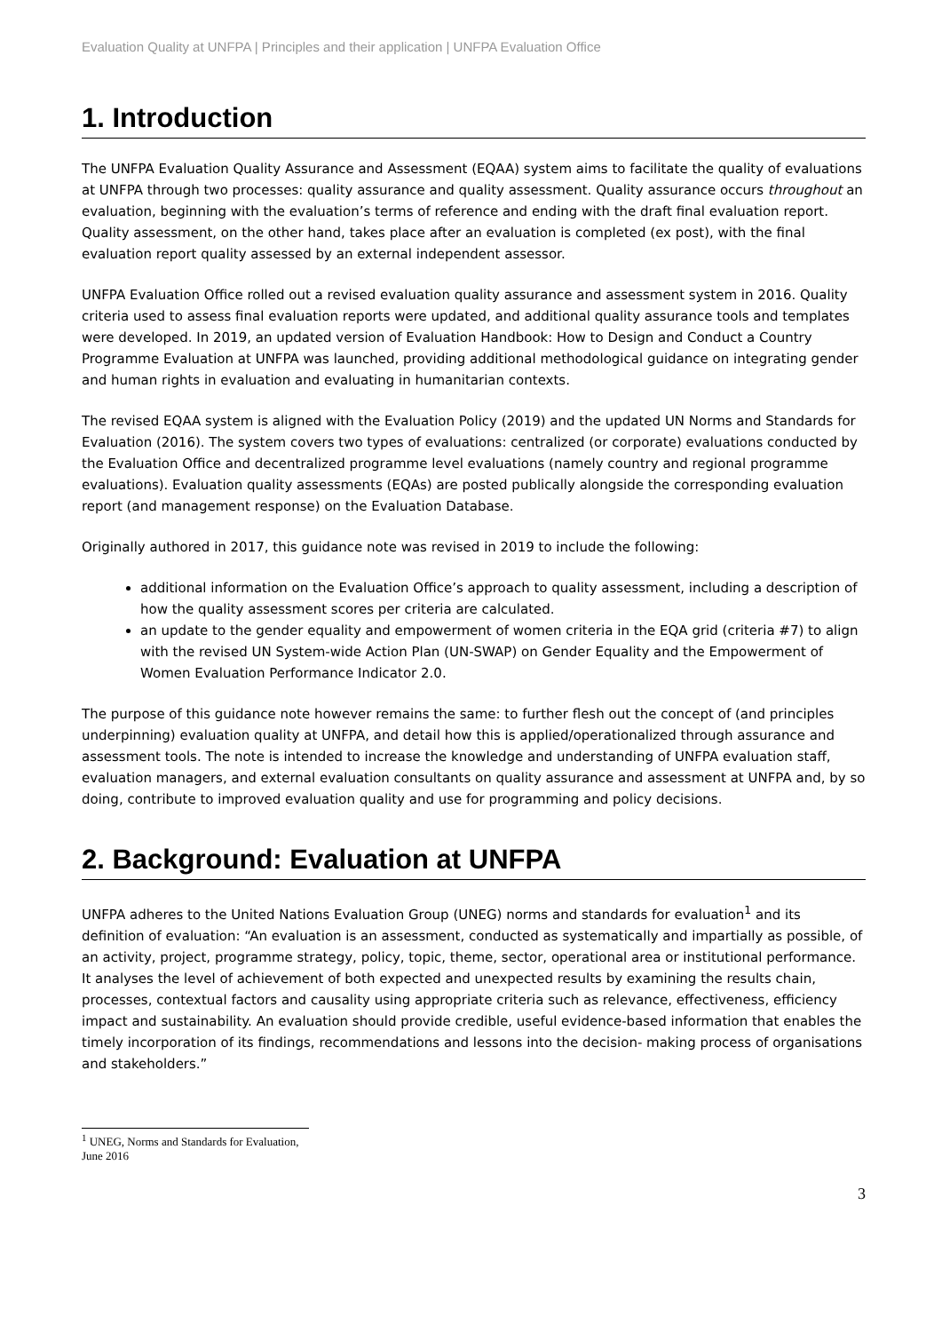Evaluation Quality at UNFPA | Principles and their application | UNFPA Evaluation Office
1. Introduction
The UNFPA Evaluation Quality Assurance and Assessment (EQAA) system aims to facilitate the quality of evaluations at UNFPA through two processes: quality assurance and quality assessment. Quality assurance occurs throughout an evaluation, beginning with the evaluation’s terms of reference and ending with the draft final evaluation report. Quality assessment, on the other hand, takes place after an evaluation is completed (ex post), with the final evaluation report quality assessed by an external independent assessor.
UNFPA Evaluation Office rolled out a revised evaluation quality assurance and assessment system in 2016. Quality criteria used to assess final evaluation reports were updated, and additional quality assurance tools and templates were developed. In 2019, an updated version of Evaluation Handbook: How to Design and Conduct a Country Programme Evaluation at UNFPA was launched, providing additional methodological guidance on integrating gender and human rights in evaluation and evaluating in humanitarian contexts.
The revised EQAA system is aligned with the Evaluation Policy (2019) and the updated UN Norms and Standards for Evaluation (2016). The system covers two types of evaluations: centralized (or corporate) evaluations conducted by the Evaluation Office and decentralized programme level evaluations (namely country and regional programme evaluations). Evaluation quality assessments (EQAs) are posted publically alongside the corresponding evaluation report (and management response) on the Evaluation Database.
Originally authored in 2017, this guidance note was revised in 2019 to include the following:
additional information on the Evaluation Office’s approach to quality assessment, including a description of how the quality assessment scores per criteria are calculated.
an update to the gender equality and empowerment of women criteria in the EQA grid (criteria #7) to align with the revised UN System-wide Action Plan (UN-SWAP) on Gender Equality and the Empowerment of Women Evaluation Performance Indicator 2.0.
The purpose of this guidance note however remains the same: to further flesh out the concept of (and principles underpinning) evaluation quality at UNFPA, and detail how this is applied/operationalized through assurance and assessment tools. The note is intended to increase the knowledge and understanding of UNFPA evaluation staff, evaluation managers, and external evaluation consultants on quality assurance and assessment at UNFPA and, by so doing, contribute to improved evaluation quality and use for programming and policy decisions.
2. Background: Evaluation at UNFPA
UNFPA adheres to the United Nations Evaluation Group (UNEG) norms and standards for evaluation<sup>1</sup> and its definition of evaluation: “An evaluation is an assessment, conducted as systematically and impartially as possible, of an activity, project, programme strategy, policy, topic, theme, sector, operational area or institutional performance. It analyses the level of achievement of both expected and unexpected results by examining the results chain, processes, contextual factors and causality using appropriate criteria such as relevance, effectiveness, efficiency impact and sustainability. An evaluation should provide credible, useful evidence-based information that enables the timely incorporation of its findings, recommendations and lessons into the decision- making process of organisations and stakeholders.”
<sup>1</sup> UNEG, Norms and Standards for Evaluation, June 2016
3